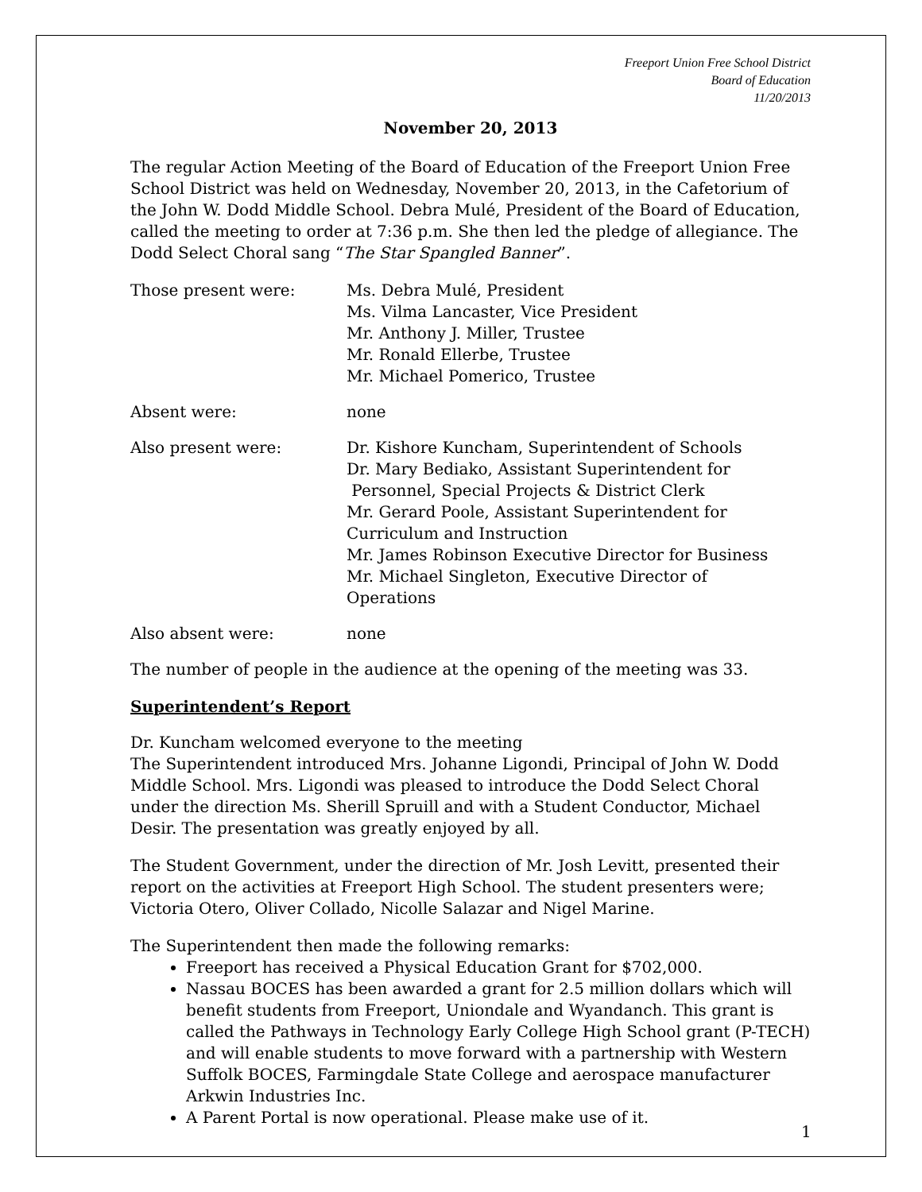Freeport Union Free School District
Board of Education
11/20/2013
November 20, 2013
The regular Action Meeting of the Board of Education of the Freeport Union Free School District was held on Wednesday, November 20, 2013, in the Cafetorium of the John W. Dodd Middle School. Debra Mulé, President of the Board of Education, called the meeting to order at 7:36 p.m. She then led the pledge of allegiance. The Dodd Select Choral sang “The Star Spangled Banner”.
Those present were: Ms. Debra Mulé, President
Ms. Vilma Lancaster, Vice President
Mr. Anthony J. Miller, Trustee
Mr. Ronald Ellerbe, Trustee
Mr. Michael Pomerico, Trustee
Absent were: none
Also present were: Dr. Kishore Kuncham, Superintendent of Schools
Dr. Mary Bediako, Assistant Superintendent for
Personnel, Special Projects & District Clerk
Mr. Gerard Poole, Assistant Superintendent for
Curriculum and Instruction
Mr. James Robinson Executive Director for Business
Mr. Michael Singleton, Executive Director of
Operations
Also absent were: none
The number of people in the audience at the opening of the meeting was 33.
Superintendent’s Report
Dr. Kuncham welcomed everyone to the meeting
The Superintendent introduced Mrs. Johanne Ligondi, Principal of John W. Dodd Middle School. Mrs. Ligondi was pleased to introduce the Dodd Select Choral under the direction Ms. Sherill Spruill and with a Student Conductor, Michael Desir. The presentation was greatly enjoyed by all.
The Student Government, under the direction of Mr. Josh Levitt, presented their report on the activities at Freeport High School. The student presenters were; Victoria Otero, Oliver Collado, Nicolle Salazar and Nigel Marine.
The Superintendent then made the following remarks:
Freeport has received a Physical Education Grant for $702,000.
Nassau BOCES has been awarded a grant for 2.5 million dollars which will benefit students from Freeport, Uniondale and Wyandanch. This grant is called the Pathways in Technology Early College High School grant (P-TECH) and will enable students to move forward with a partnership with Western Suffolk BOCES, Farmingdale State College and aerospace manufacturer Arkwin Industries Inc.
A Parent Portal is now operational. Please make use of it.
1